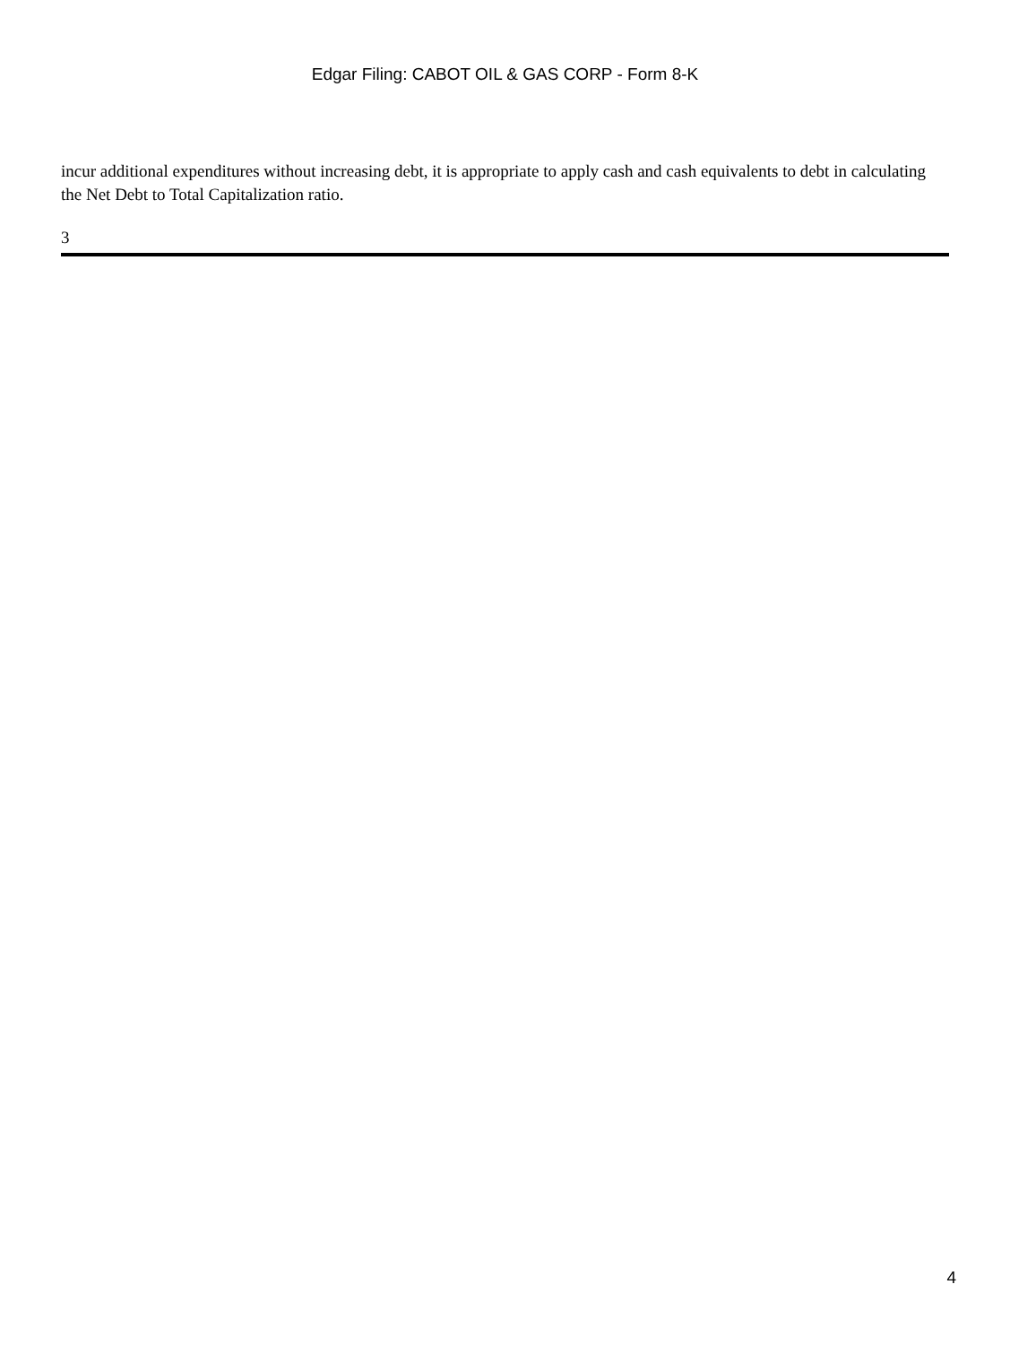Edgar Filing: CABOT OIL & GAS CORP - Form 8-K
incur additional expenditures without increasing debt, it is appropriate to apply cash and cash equivalents to debt in calculating the Net Debt to Total Capitalization ratio.
3
4